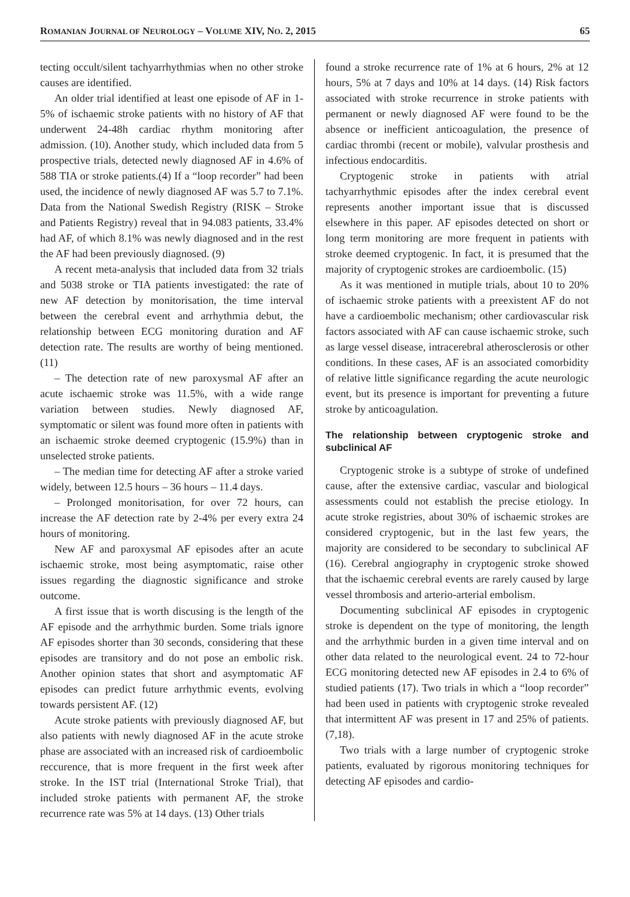ROMANIAN JOURNAL OF NEUROLOGY – VOLUME XIV, NO. 2, 2015 65
tecting occult/silent tachyarrhythmias when no other stroke causes are identified.
An older trial identified at least one episode of AF in 1-5% of ischaemic stroke patients with no history of AF that underwent 24-48h cardiac rhythm monitoring after admission. (10). Another study, which included data from 5 prospective trials, detected newly diagnosed AF in 4.6% of 588 TIA or stroke patients.(4) If a “loop recorder” had been used, the incidence of newly diagnosed AF was 5.7 to 7.1%. Data from the National Swedish Registry (RISK – Stroke and Patients Registry) reveal that in 94.083 patients, 33.4% had AF, of which 8.1% was newly diagnosed and in the rest the AF had been previously diagnosed. (9)
A recent meta-analysis that included data from 32 trials and 5038 stroke or TIA patients investigated: the rate of new AF detection by monitorisation, the time interval between the cerebral event and arrhythmia debut, the relationship between ECG monitoring duration and AF detection rate. The results are worthy of being mentioned. (11)
– The detection rate of new paroxysmal AF after an acute ischaemic stroke was 11.5%, with a wide range variation between studies. Newly diagnosed AF, symptomatic or silent was found more often in patients with an ischaemic stroke deemed cryptogenic (15.9%) than in unselected stroke patients.
– The median time for detecting AF after a stroke varied widely, between 12.5 hours – 36 hours – 11.4 days.
– Prolonged monitorisation, for over 72 hours, can increase the AF detection rate by 2-4% per every extra 24 hours of monitoring.
New AF and paroxysmal AF episodes after an acute ischaemic stroke, most being asymptomatic, raise other issues regarding the diagnostic significance and stroke outcome.
A first issue that is worth discusing is the length of the AF episode and the arrhythmic burden. Some trials ignore AF episodes shorter than 30 seconds, considering that these episodes are transitory and do not pose an embolic risk. Another opinion states that short and asymptomatic AF episodes can predict future arrhythmic events, evolving towards persistent AF. (12)
Acute stroke patients with previously diagnosed AF, but also patients with newly diagnosed AF in the acute stroke phase are associated with an increased risk of cardioembolic reccurence, that is more frequent in the first week after stroke. In the IST trial (International Stroke Trial), that included stroke patients with permanent AF, the stroke recurrence rate was 5% at 14 days. (13) Other trials
found a stroke recurrence rate of 1% at 6 hours, 2% at 12 hours, 5% at 7 days and 10% at 14 days. (14) Risk factors associated with stroke recurrence in stroke patients with permanent or newly diagnosed AF were found to be the absence or inefficient anticoagulation, the presence of cardiac thrombi (recent or mobile), valvular prosthesis and infectious endocarditis.
Cryptogenic stroke in patients with atrial tachyarrhythmic episodes after the index cerebral event represents another important issue that is discussed elsewhere in this paper. AF episodes detected on short or long term monitoring are more frequent in patients with stroke deemed cryptogenic. In fact, it is presumed that the majority of cryptogenic strokes are cardioembolic. (15)
As it was mentioned in mutiple trials, about 10 to 20% of ischaemic stroke patients with a preexistent AF do not have a cardioembolic mechanism; other cardiovascular risk factors associated with AF can cause ischaemic stroke, such as large vessel disease, intracerebral atherosclerosis or other conditions. In these cases, AF is an associated comorbidity of relative little significance regarding the acute neurologic event, but its presence is important for preventing a future stroke by anticoagulation.
The relationship between cryptogenic stroke and subclinical AF
Cryptogenic stroke is a subtype of stroke of undefined cause, after the extensive cardiac, vascular and biological assessments could not establish the precise etiology. In acute stroke registries, about 30% of ischaemic strokes are considered cryptogenic, but in the last few years, the majority are considered to be secondary to subclinical AF (16). Cerebral angiography in cryptogenic stroke showed that the ischaemic cerebral events are rarely caused by large vessel thrombosis and arterio-arterial embolism.
Documenting subclinical AF episodes in cryptogenic stroke is dependent on the type of monitoring, the length and the arrhythmic burden in a given time interval and on other data related to the neurological event. 24 to 72-hour ECG monitoring detected new AF episodes in 2.4 to 6% of studied patients (17). Two trials in which a “loop recorder” had been used in patients with cryptogenic stroke revealed that intermittent AF was present in 17 and 25% of patients. (7,18).
Two trials with a large number of cryptogenic stroke patients, evaluated by rigorous monitoring techniques for detecting AF episodes and cardio-